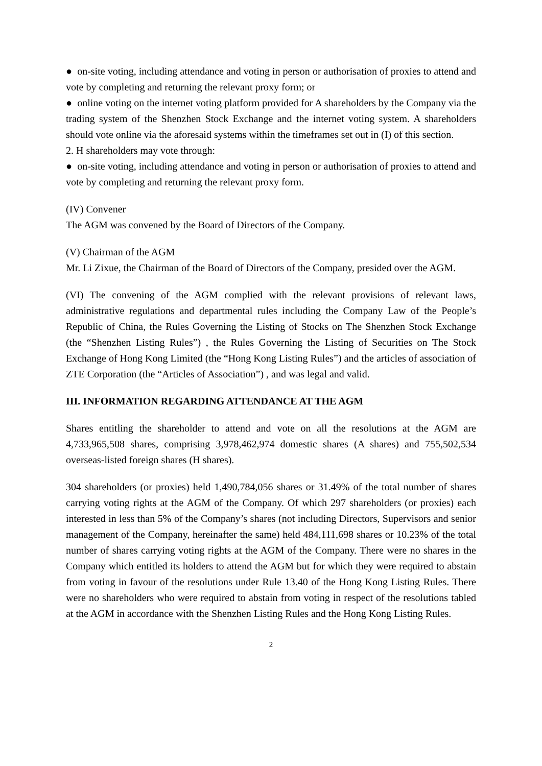● on-site voting, including attendance and voting in person or authorisation of proxies to attend and vote by completing and returning the relevant proxy form; or
● online voting on the internet voting platform provided for A shareholders by the Company via the trading system of the Shenzhen Stock Exchange and the internet voting system. A shareholders should vote online via the aforesaid systems within the timeframes set out in (I) of this section.
2. H shareholders may vote through:
● on-site voting, including attendance and voting in person or authorisation of proxies to attend and vote by completing and returning the relevant proxy form.
(IV) Convener
The AGM was convened by the Board of Directors of the Company.
(V) Chairman of the AGM
Mr. Li Zixue, the Chairman of the Board of Directors of the Company, presided over the AGM.
(VI) The convening of the AGM complied with the relevant provisions of relevant laws, administrative regulations and departmental rules including the Company Law of the People’s Republic of China, the Rules Governing the Listing of Stocks on The Shenzhen Stock Exchange (the “Shenzhen Listing Rules”) , the Rules Governing the Listing of Securities on The Stock Exchange of Hong Kong Limited (the “Hong Kong Listing Rules”) and the articles of association of ZTE Corporation (the “Articles of Association”) , and was legal and valid.
III. INFORMATION REGARDING ATTENDANCE AT THE AGM
Shares entitling the shareholder to attend and vote on all the resolutions at the AGM are 4,733,965,508 shares, comprising 3,978,462,974 domestic shares (A shares) and 755,502,534 overseas-listed foreign shares (H shares).
304 shareholders (or proxies) held 1,490,784,056 shares or 31.49% of the total number of shares carrying voting rights at the AGM of the Company. Of which 297 shareholders (or proxies) each interested in less than 5% of the Company’s shares (not including Directors, Supervisors and senior management of the Company, hereinafter the same) held 484,111,698 shares or 10.23% of the total number of shares carrying voting rights at the AGM of the Company. There were no shares in the Company which entitled its holders to attend the AGM but for which they were required to abstain from voting in favour of the resolutions under Rule 13.40 of the Hong Kong Listing Rules. There were no shareholders who were required to abstain from voting in respect of the resolutions tabled at the AGM in accordance with the Shenzhen Listing Rules and the Hong Kong Listing Rules.
2